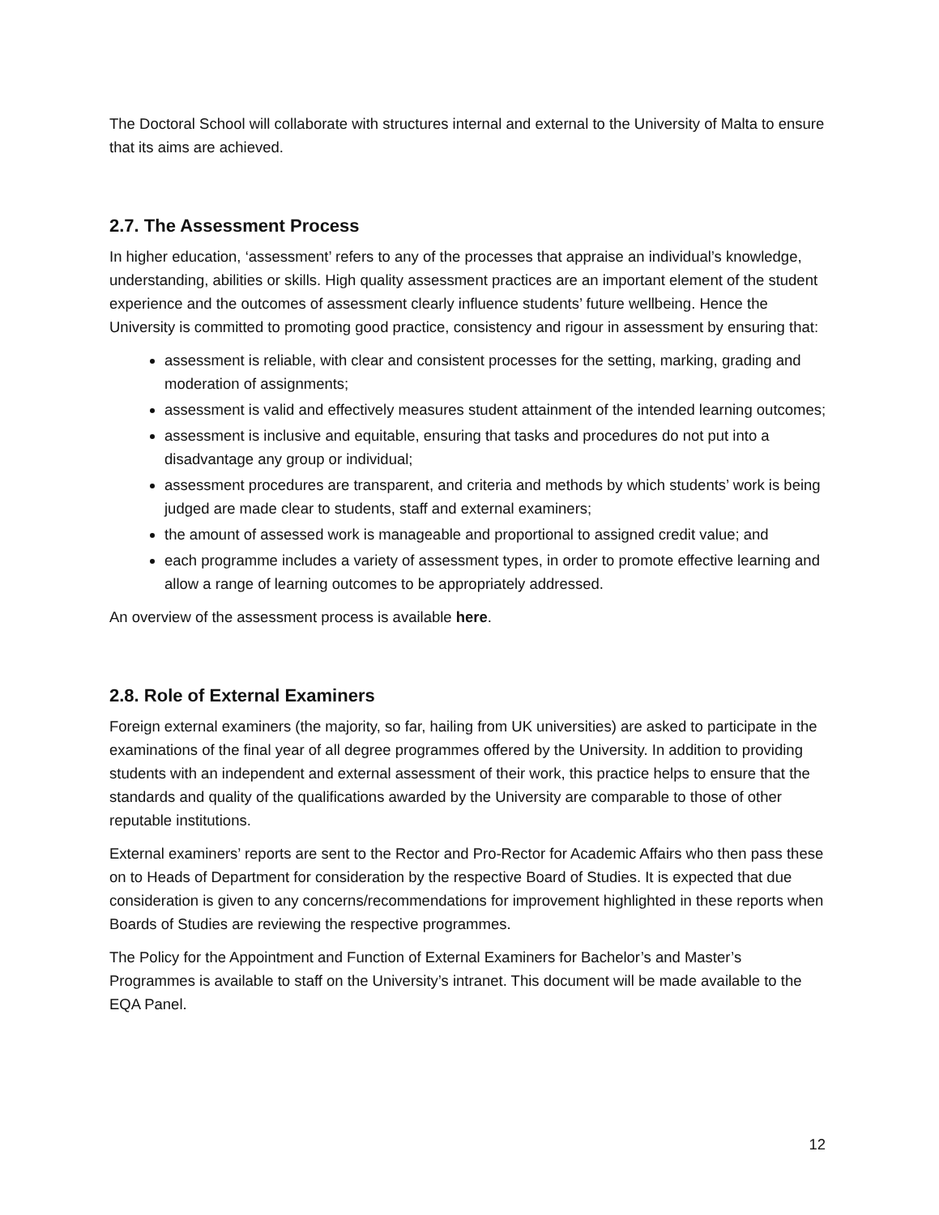The Doctoral School will collaborate with structures internal and external to the University of Malta to ensure that its aims are achieved.
2.7. The Assessment Process
In higher education, ‘assessment’ refers to any of the processes that appraise an individual’s knowledge, understanding, abilities or skills. High quality assessment practices are an important element of the student experience and the outcomes of assessment clearly influence students’ future wellbeing. Hence the University is committed to promoting good practice, consistency and rigour in assessment by ensuring that:
assessment is reliable, with clear and consistent processes for the setting, marking, grading and moderation of assignments;
assessment is valid and effectively measures student attainment of the intended learning outcomes;
assessment is inclusive and equitable, ensuring that tasks and procedures do not put into a disadvantage any group or individual;
assessment procedures are transparent, and criteria and methods by which students’ work is being judged are made clear to students, staff and external examiners;
the amount of assessed work is manageable and proportional to assigned credit value; and
each programme includes a variety of assessment types, in order to promote effective learning and allow a range of learning outcomes to be appropriately addressed.
An overview of the assessment process is available here.
2.8. Role of External Examiners
Foreign external examiners (the majority, so far, hailing from UK universities) are asked to participate in the examinations of the final year of all degree programmes offered by the University. In addition to providing students with an independent and external assessment of their work, this practice helps to ensure that the standards and quality of the qualifications awarded by the University are comparable to those of other reputable institutions.
External examiners’ reports are sent to the Rector and Pro-Rector for Academic Affairs who then pass these on to Heads of Department for consideration by the respective Board of Studies. It is expected that due consideration is given to any concerns/recommendations for improvement highlighted in these reports when Boards of Studies are reviewing the respective programmes.
The Policy for the Appointment and Function of External Examiners for Bachelor’s and Master’s Programmes is available to staff on the University’s intranet. This document will be made available to the EQA Panel.
12